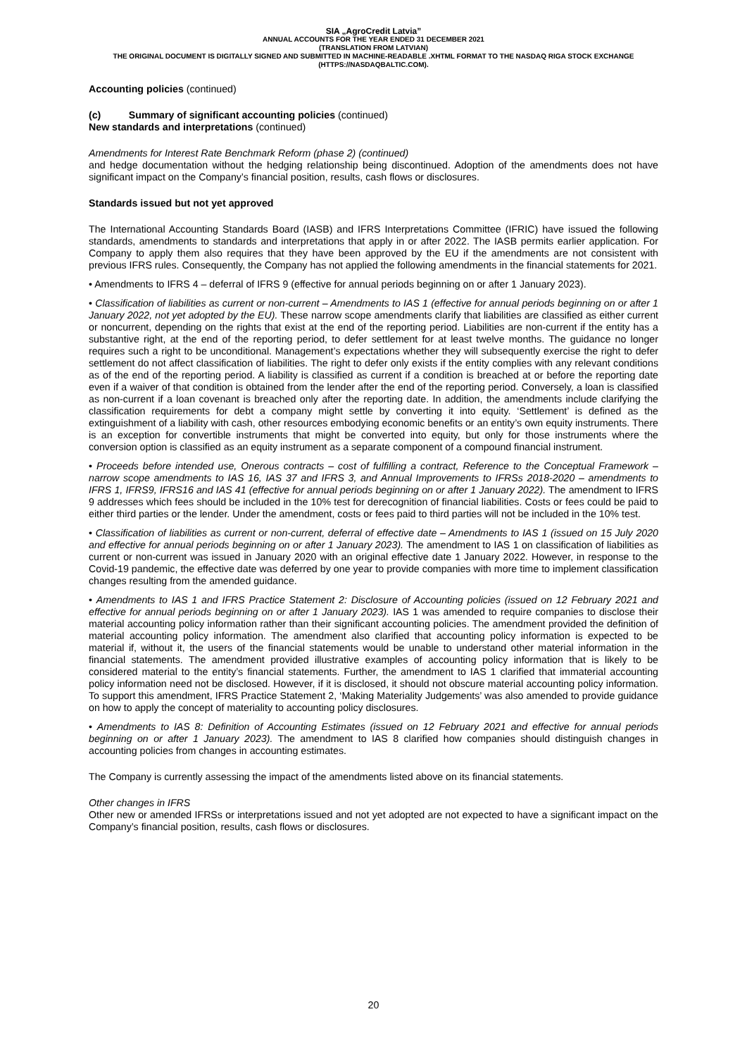SIA „AgroCredit Latvia”
ANNUAL ACCOUNTS FOR THE YEAR ENDED 31 DECEMBER 2021
(TRANSLATION FROM LATVIAN)
THE ORIGINAL DOCUMENT IS DIGITALLY SIGNED AND SUBMITTED IN MACHINE-READABLE .XHTML FORMAT TO THE NASDAQ RIGA STOCK EXCHANGE (HTTPS://NASDAQBALTIC.COM).
Accounting policies (continued)
(c) Summary of significant accounting policies (continued)
New standards and interpretations (continued)
Amendments for Interest Rate Benchmark Reform (phase 2) (continued)
and hedge documentation without the hedging relationship being discontinued. Adoption of the amendments does not have significant impact on the Company’s financial position, results, cash flows or disclosures.
Standards issued but not yet approved
The International Accounting Standards Board (IASB) and IFRS Interpretations Committee (IFRIC) have issued the following standards, amendments to standards and interpretations that apply in or after 2022. The IASB permits earlier application. For Company to apply them also requires that they have been approved by the EU if the amendments are not consistent with previous IFRS rules. Consequently, the Company has not applied the following amendments in the financial statements for 2021.
• Amendments to IFRS 4 – deferral of IFRS 9 (effective for annual periods beginning on or after 1 January 2023).
• Classification of liabilities as current or non-current – Amendments to IAS 1 (effective for annual periods beginning on or after 1 January 2022, not yet adopted by the EU). These narrow scope amendments clarify that liabilities are classified as either current or noncurrent, depending on the rights that exist at the end of the reporting period. Liabilities are non-current if the entity has a substantive right, at the end of the reporting period, to defer settlement for at least twelve months. The guidance no longer requires such a right to be unconditional. Management’s expectations whether they will subsequently exercise the right to defer settlement do not affect classification of liabilities. The right to defer only exists if the entity complies with any relevant conditions as of the end of the reporting period. A liability is classified as current if a condition is breached at or before the reporting date even if a waiver of that condition is obtained from the lender after the end of the reporting period. Conversely, a loan is classified as non-current if a loan covenant is breached only after the reporting date. In addition, the amendments include clarifying the classification requirements for debt a company might settle by converting it into equity. ‘Settlement’ is defined as the extinguishment of a liability with cash, other resources embodying economic benefits or an entity’s own equity instruments. There is an exception for convertible instruments that might be converted into equity, but only for those instruments where the conversion option is classified as an equity instrument as a separate component of a compound financial instrument.
• Proceeds before intended use, Onerous contracts – cost of fulfilling a contract, Reference to the Conceptual Framework – narrow scope amendments to IAS 16, IAS 37 and IFRS 3, and Annual Improvements to IFRSs 2018-2020 – amendments to IFRS 1, IFRS9, IFRS16 and IAS 41 (effective for annual periods beginning on or after 1 January 2022). The amendment to IFRS 9 addresses which fees should be included in the 10% test for derecognition of financial liabilities. Costs or fees could be paid to either third parties or the lender. Under the amendment, costs or fees paid to third parties will not be included in the 10% test.
• Classification of liabilities as current or non-current, deferral of effective date – Amendments to IAS 1 (issued on 15 July 2020 and effective for annual periods beginning on or after 1 January 2023). The amendment to IAS 1 on classification of liabilities as current or non-current was issued in January 2020 with an original effective date 1 January 2022. However, in response to the Covid-19 pandemic, the effective date was deferred by one year to provide companies with more time to implement classification changes resulting from the amended guidance.
• Amendments to IAS 1 and IFRS Practice Statement 2: Disclosure of Accounting policies (issued on 12 February 2021 and effective for annual periods beginning on or after 1 January 2023). IAS 1 was amended to require companies to disclose their material accounting policy information rather than their significant accounting policies. The amendment provided the definition of material accounting policy information. The amendment also clarified that accounting policy information is expected to be material if, without it, the users of the financial statements would be unable to understand other material information in the financial statements. The amendment provided illustrative examples of accounting policy information that is likely to be considered material to the entity’s financial statements. Further, the amendment to IAS 1 clarified that immaterial accounting policy information need not be disclosed. However, if it is disclosed, it should not obscure material accounting policy information. To support this amendment, IFRS Practice Statement 2, ‘Making Materiality Judgements’ was also amended to provide guidance on how to apply the concept of materiality to accounting policy disclosures.
• Amendments to IAS 8: Definition of Accounting Estimates (issued on 12 February 2021 and effective for annual periods beginning on or after 1 January 2023). The amendment to IAS 8 clarified how companies should distinguish changes in accounting policies from changes in accounting estimates.
The Company is currently assessing the impact of the amendments listed above on its financial statements.
Other changes in IFRS
Other new or amended IFRSs or interpretations issued and not yet adopted are not expected to have a significant impact on the Company’s financial position, results, cash flows or disclosures.
20